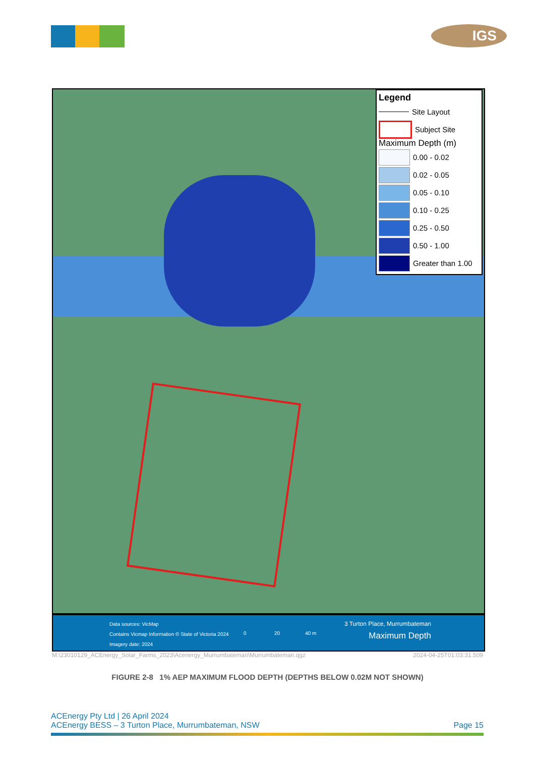IGS
Legend
Site Layout
Subject Site
Maximum Depth (m)
0.00 - 0.02
0.02 - 0.05
0.05 - 0.10
0.10 - 0.25
0.25 - 0.50
0.50 - 1.00
Greater than 1.00
Data sources: VicMap
Contains Vicmap Information © State of Victoria 2024
Imagery date: 2024
0 20 40 m
3 Turton Place, Murrumbateman
Maximum Depth
M:\23010129_ACEnergy_Solar_Farms_2023\Acenergy_Murrumbateman\Murrumbateman.qgz 2024-04-25T01:03:31.509
FIGURE 2-8 1% AEP MAXIMUM FLOOD DEPTH (DEPTHS BELOW 0.02M NOT SHOWN)
ACEnergy Pty Ltd | 26 April 2024
ACEnergy BESS – 3 Turton Place, Murrumbateman, NSW Page 15